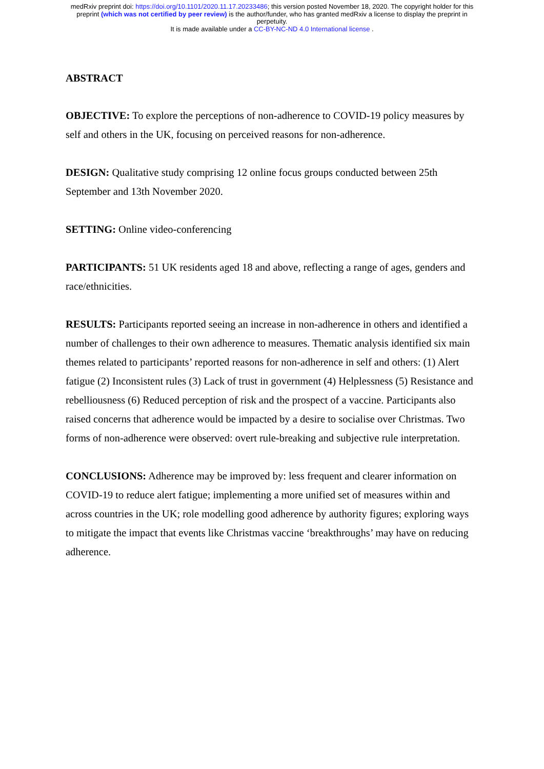medRxiv preprint doi: https://doi.org/10.1101/2020.11.17.20233486; this version posted November 18, 2020. The copyright holder for this
preprint (which was not certified by peer review) is the author/funder, who has granted medRxiv a license to display the preprint in
perpetuity.
It is made available under a CC-BY-NC-ND 4.0 International license .
ABSTRACT
OBJECTIVE: To explore the perceptions of non-adherence to COVID-19 policy measures by self and others in the UK, focusing on perceived reasons for non-adherence.
DESIGN: Qualitative study comprising 12 online focus groups conducted between 25th September and 13th November 2020.
SETTING: Online video-conferencing
PARTICIPANTS: 51 UK residents aged 18 and above, reflecting a range of ages, genders and race/ethnicities.
RESULTS: Participants reported seeing an increase in non-adherence in others and identified a number of challenges to their own adherence to measures. Thematic analysis identified six main themes related to participants’ reported reasons for non-adherence in self and others: (1) Alert fatigue (2) Inconsistent rules (3) Lack of trust in government (4) Helplessness (5) Resistance and rebelliousness (6) Reduced perception of risk and the prospect of a vaccine. Participants also raised concerns that adherence would be impacted by a desire to socialise over Christmas. Two forms of non-adherence were observed: overt rule-breaking and subjective rule interpretation.
CONCLUSIONS: Adherence may be improved by: less frequent and clearer information on COVID-19 to reduce alert fatigue; implementing a more unified set of measures within and across countries in the UK; role modelling good adherence by authority figures; exploring ways to mitigate the impact that events like Christmas vaccine ‘breakthroughs’ may have on reducing adherence.